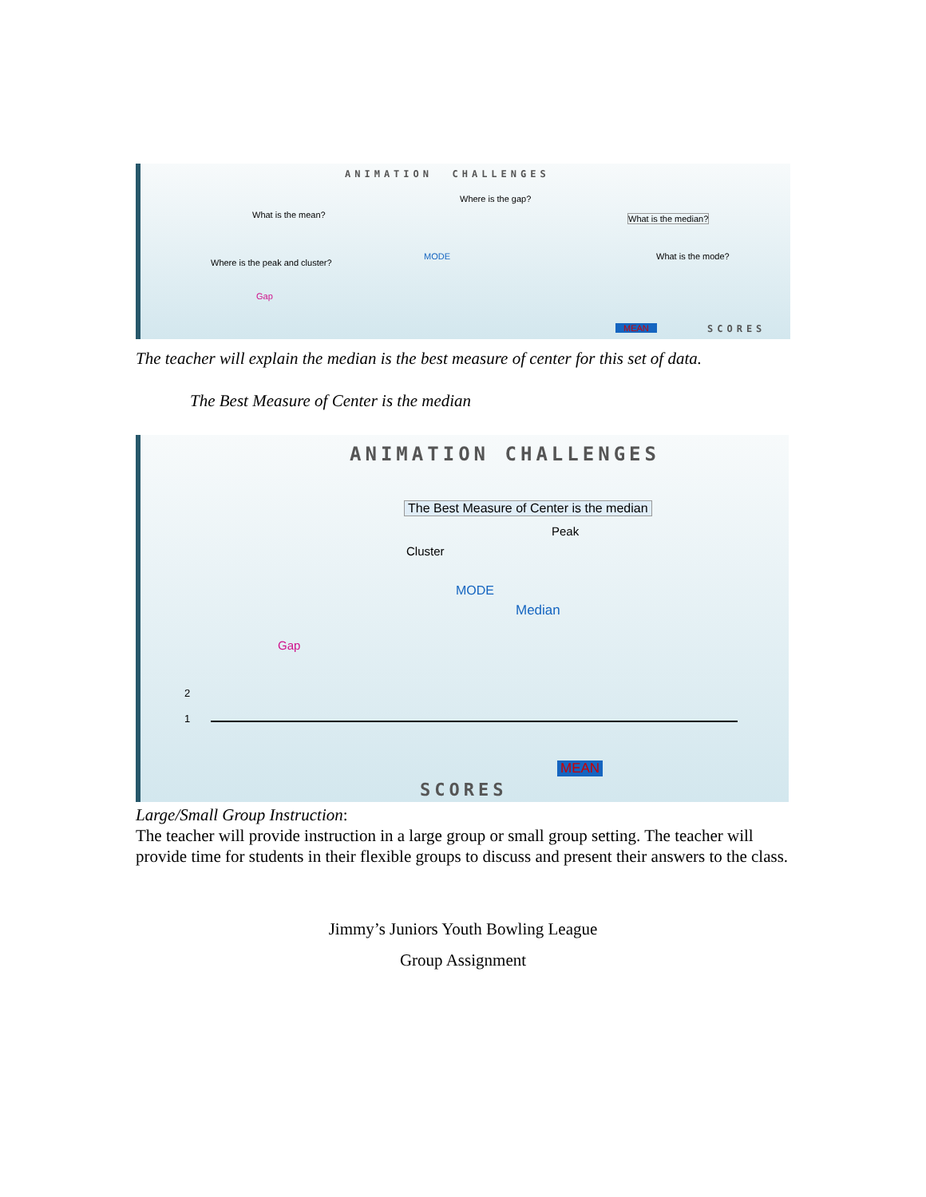ANIMATION CHALLENGES
What is the mean?
Where is the gap?
What is the median?
Where is the peak and cluster?
MODE
Gap
What is the mode?
MEAN SCORES
The teacher will explain the median is the best measure of center for this set of data.
The Best Measure of Center is the median
ANIMATION CHALLENGES
The Best Measure of Center is the median
Peak
Cluster
MODE
Median
Gap
2
1
MEAN
SCORES
Large/Small Group Instruction:
The teacher will provide instruction in a large group or small group setting. The teacher will provide time for students in their flexible groups to discuss and present their answers to the class.
Jimmy’s Juniors Youth Bowling League
Group Assignment